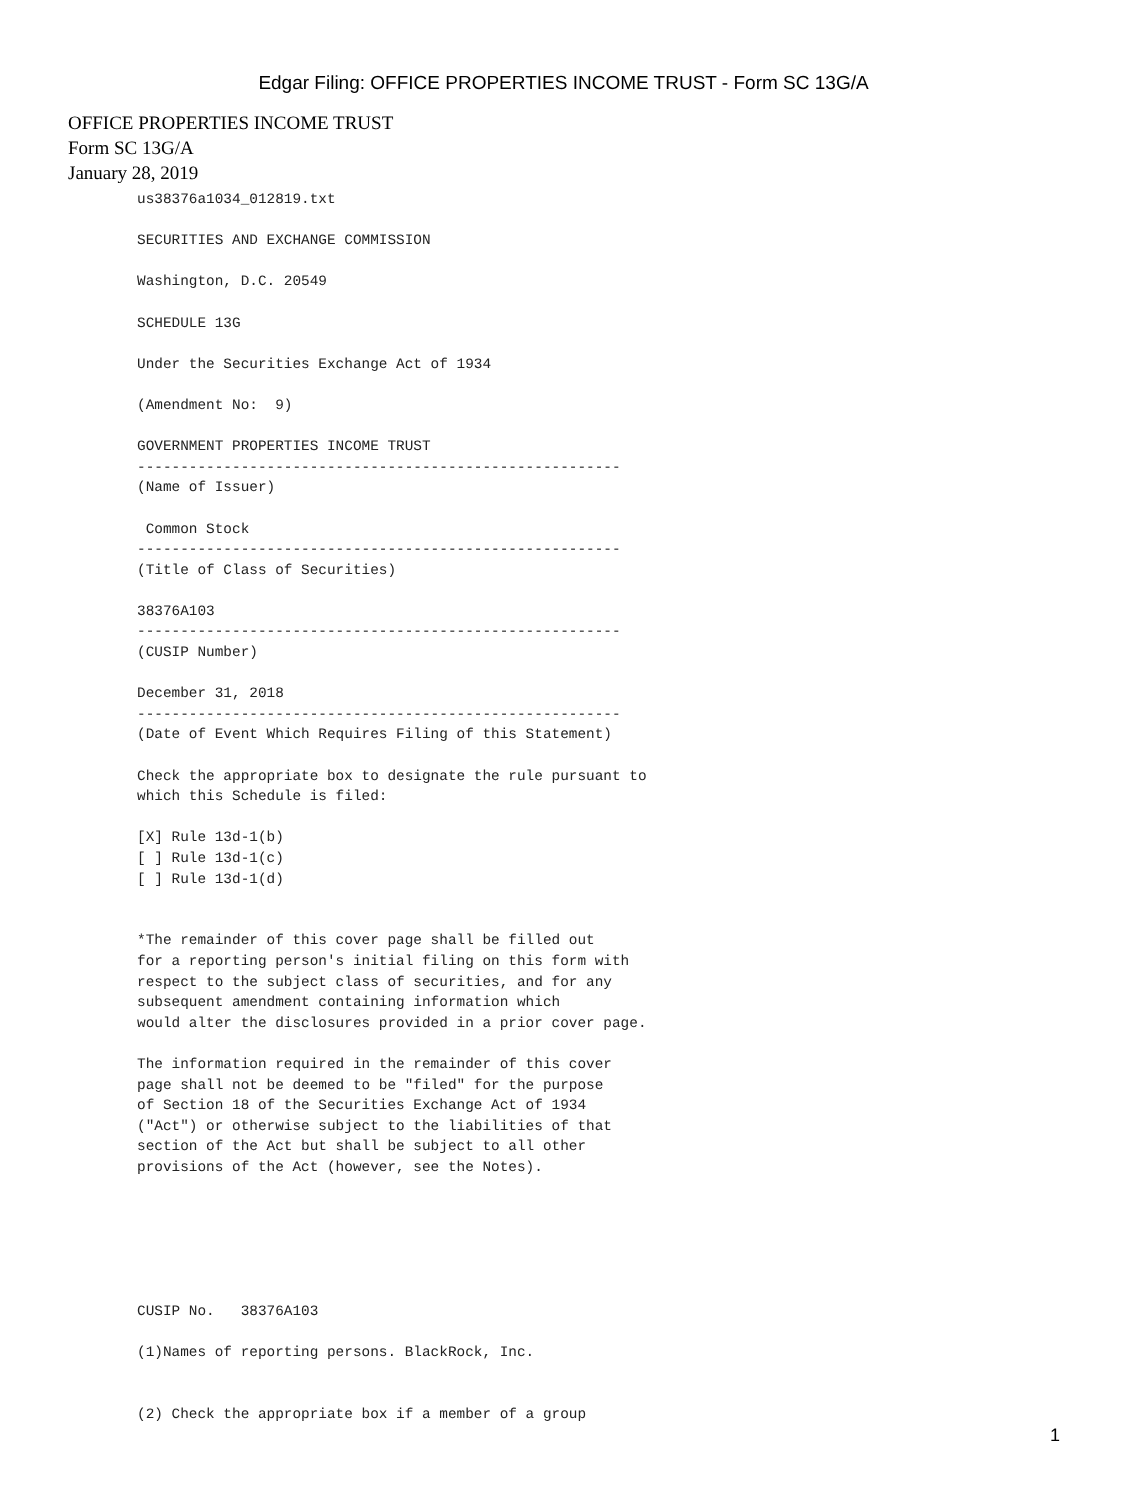Edgar Filing: OFFICE PROPERTIES INCOME TRUST - Form SC 13G/A
OFFICE PROPERTIES INCOME TRUST
Form SC 13G/A
January 28, 2019
us38376a1034_012819.txt

SECURITIES AND EXCHANGE COMMISSION

Washington, D.C. 20549

SCHEDULE 13G

Under the Securities Exchange Act of 1934

(Amendment No:  9)

GOVERNMENT PROPERTIES INCOME TRUST
--------------------------------------------------------
(Name of Issuer)

 Common Stock
--------------------------------------------------------
(Title of Class of Securities)

38376A103
--------------------------------------------------------
(CUSIP Number)

December 31, 2018
--------------------------------------------------------
(Date of Event Which Requires Filing of this Statement)

Check the appropriate box to designate the rule pursuant to
which this Schedule is filed:

[X] Rule 13d-1(b)
[ ] Rule 13d-1(c)
[ ] Rule 13d-1(d)


*The remainder of this cover page shall be filled out
for a reporting person's initial filing on this form with
respect to the subject class of securities, and for any
subsequent amendment containing information which
would alter the disclosures provided in a prior cover page.

The information required in the remainder of this cover
page shall not be deemed to be "filed" for the purpose
of Section 18 of the Securities Exchange Act of 1934
("Act") or otherwise subject to the liabilities of that
section of the Act but shall be subject to all other
provisions of the Act (however, see the Notes).






CUSIP No.   38376A103

(1)Names of reporting persons. BlackRock, Inc.


(2) Check the appropriate box if a member of a group
1